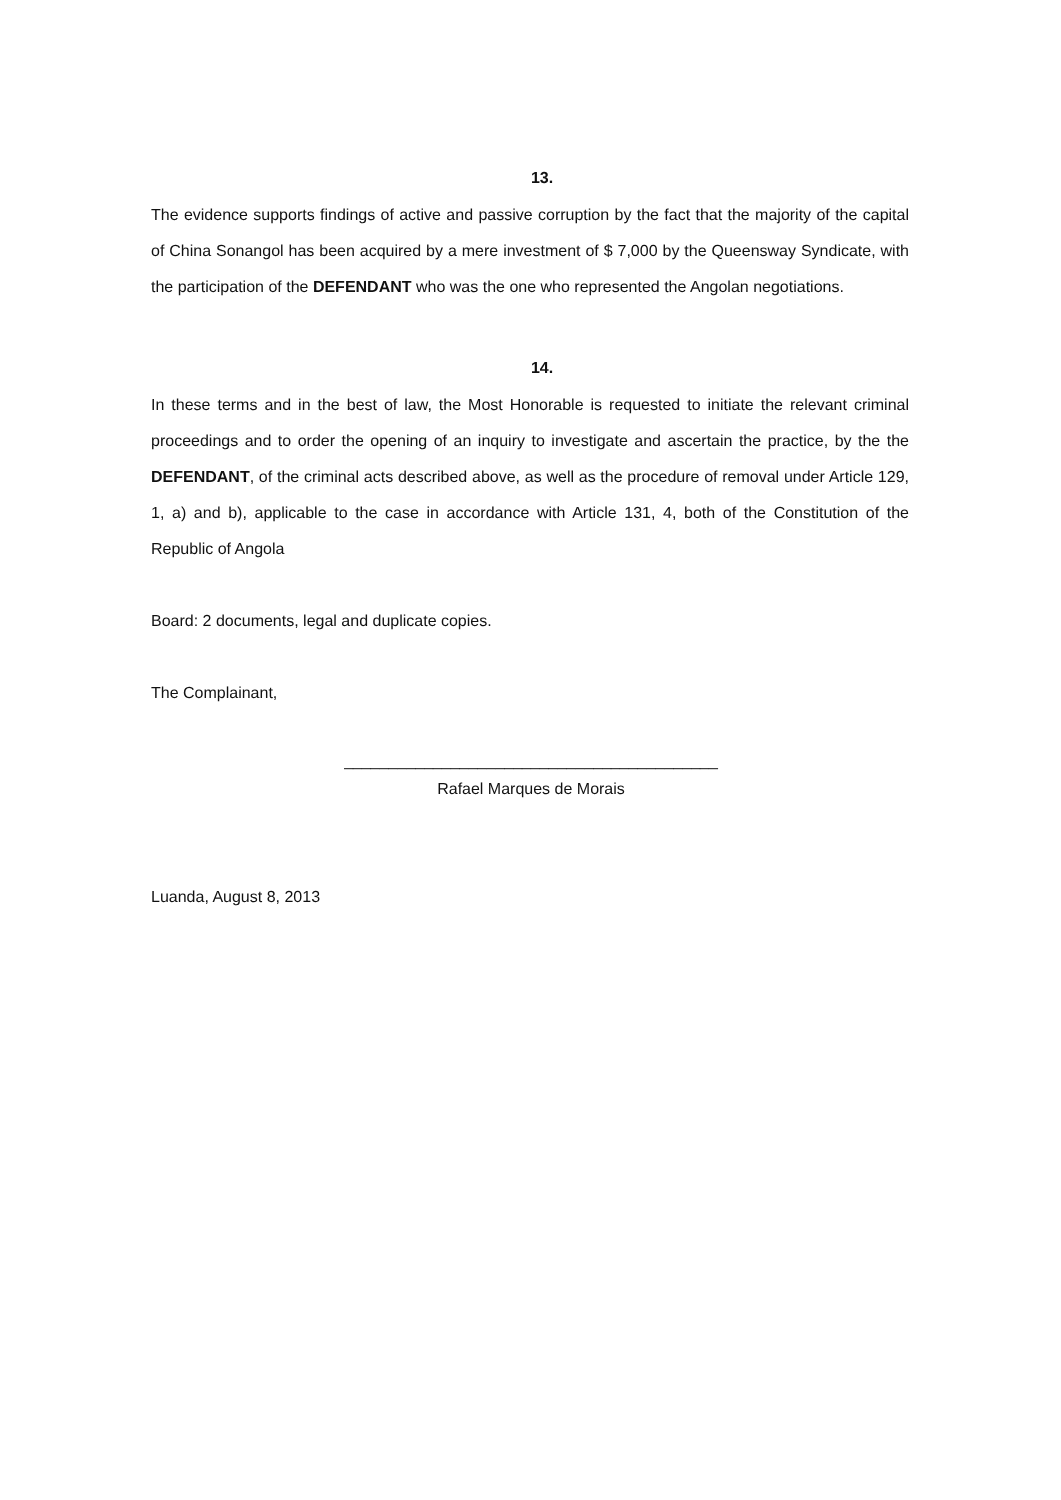13.
The evidence supports findings of active and passive corruption by the fact that the majority of the capital of China Sonangol has been acquired by a mere investment of $ 7,000 by the Queensway Syndicate, with the participation of the DEFENDANT who was the one who represented the Angolan negotiations.
14.
In these terms and in the best of law, the Most Honorable is requested to initiate the relevant criminal proceedings and to order the opening of an inquiry to investigate and ascertain the practice, by the the DEFENDANT, of the criminal acts described above, as well as the procedure of removal under Article 129, 1, a) and b), applicable to the case in accordance with Article 131, 4, both of the Constitution of the Republic of Angola
Board: 2 documents, legal and duplicate copies.
The Complainant,
__________________________________________
Rafael Marques de Morais
Luanda, August 8, 2013